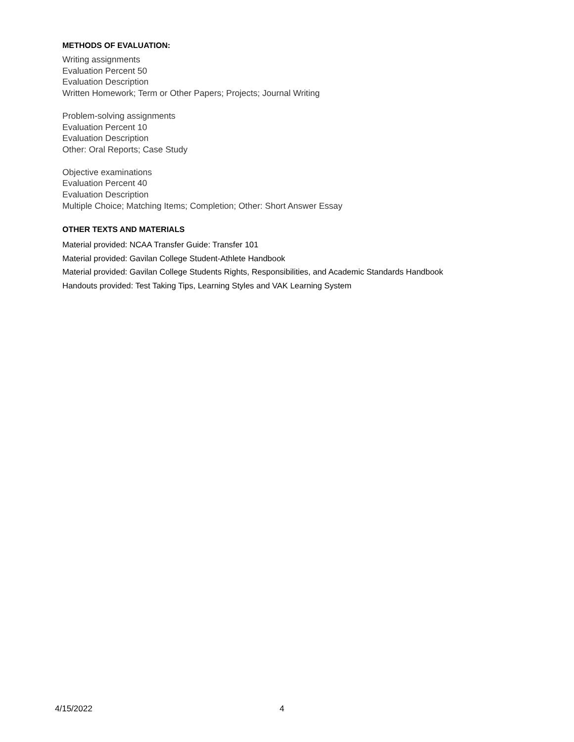METHODS OF EVALUATION:
Writing assignments
Evaluation Percent 50
Evaluation Description
Written Homework; Term or Other Papers; Projects; Journal Writing
Problem-solving assignments
Evaluation Percent 10
Evaluation Description
Other: Oral Reports; Case Study
Objective examinations
Evaluation Percent 40
Evaluation Description
Multiple Choice; Matching Items; Completion; Other: Short Answer Essay
OTHER TEXTS AND MATERIALS
Material provided: NCAA Transfer Guide: Transfer 101
Material provided: Gavilan College Student-Athlete Handbook
Material provided: Gavilan College Students Rights, Responsibilities, and Academic Standards Handbook
Handouts provided: Test Taking Tips, Learning Styles and VAK Learning System
4/15/2022 4